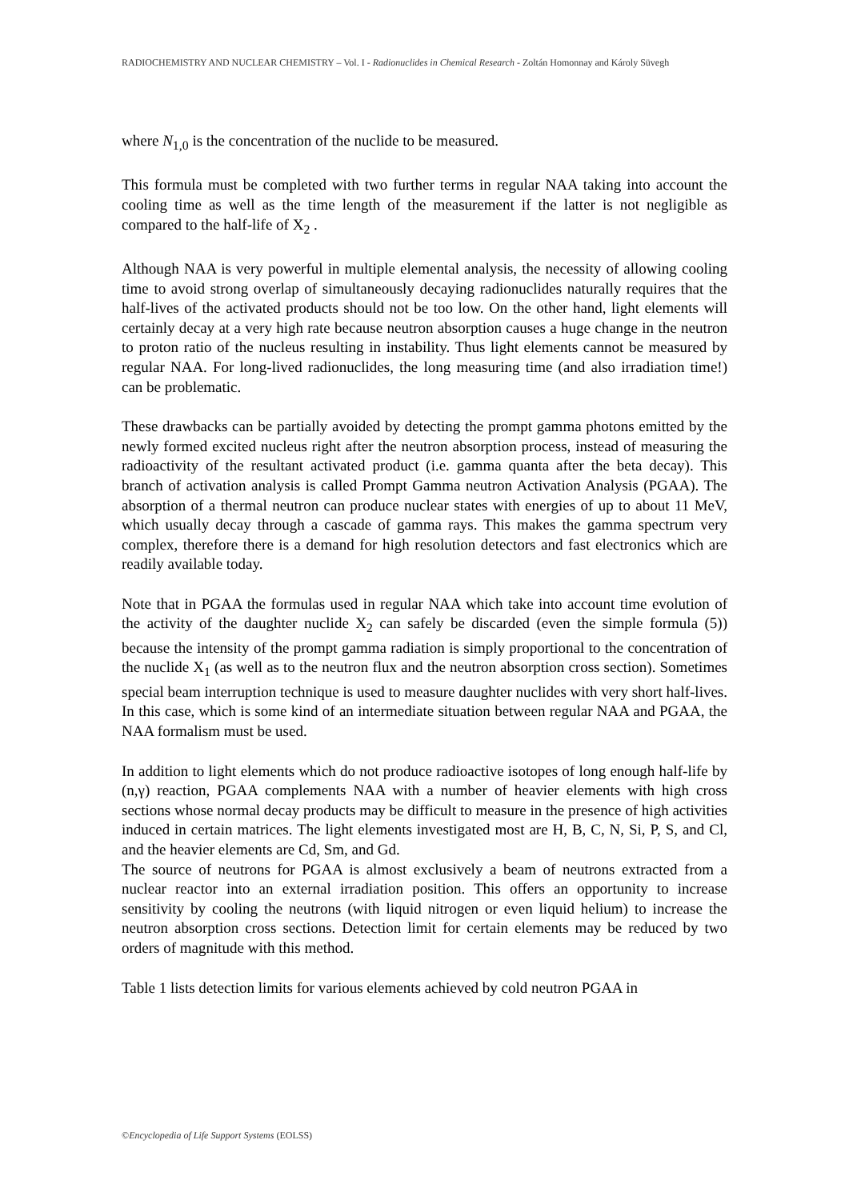RADIOCHEMISTRY AND NUCLEAR CHEMISTRY – Vol. I - Radionuclides in Chemical Research - Zoltán Homonnay and Károly Süvegh
where N<sub>1,0</sub> is the concentration of the nuclide to be measured.
This formula must be completed with two further terms in regular NAA taking into account the cooling time as well as the time length of the measurement if the latter is not negligible as compared to the half-life of X<sub>2</sub> .
Although NAA is very powerful in multiple elemental analysis, the necessity of allowing cooling time to avoid strong overlap of simultaneously decaying radionuclides naturally requires that the half-lives of the activated products should not be too low. On the other hand, light elements will certainly decay at a very high rate because neutron absorption causes a huge change in the neutron to proton ratio of the nucleus resulting in instability. Thus light elements cannot be measured by regular NAA. For long-lived radionuclides, the long measuring time (and also irradiation time!) can be problematic.
These drawbacks can be partially avoided by detecting the prompt gamma photons emitted by the newly formed excited nucleus right after the neutron absorption process, instead of measuring the radioactivity of the resultant activated product (i.e. gamma quanta after the beta decay). This branch of activation analysis is called Prompt Gamma neutron Activation Analysis (PGAA). The absorption of a thermal neutron can produce nuclear states with energies of up to about 11 MeV, which usually decay through a cascade of gamma rays. This makes the gamma spectrum very complex, therefore there is a demand for high resolution detectors and fast electronics which are readily available today.
Note that in PGAA the formulas used in regular NAA which take into account time evolution of the activity of the daughter nuclide X<sub>2</sub> can safely be discarded (even the simple formula (5)) because the intensity of the prompt gamma radiation is simply proportional to the concentration of the nuclide X<sub>1</sub> (as well as to the neutron flux and the neutron absorption cross section). Sometimes special beam interruption technique is used to measure daughter nuclides with very short half-lives. In this case, which is some kind of an intermediate situation between regular NAA and PGAA, the NAA formalism must be used.
In addition to light elements which do not produce radioactive isotopes of long enough half-life by (n,γ) reaction, PGAA complements NAA with a number of heavier elements with high cross sections whose normal decay products may be difficult to measure in the presence of high activities induced in certain matrices. The light elements investigated most are H, B, C, N, Si, P, S, and Cl, and the heavier elements are Cd, Sm, and Gd.
The source of neutrons for PGAA is almost exclusively a beam of neutrons extracted from a nuclear reactor into an external irradiation position. This offers an opportunity to increase sensitivity by cooling the neutrons (with liquid nitrogen or even liquid helium) to increase the neutron absorption cross sections. Detection limit for certain elements may be reduced by two orders of magnitude with this method.
Table 1 lists detection limits for various elements achieved by cold neutron PGAA in
©Encyclopedia of Life Support Systems (EOLSS)